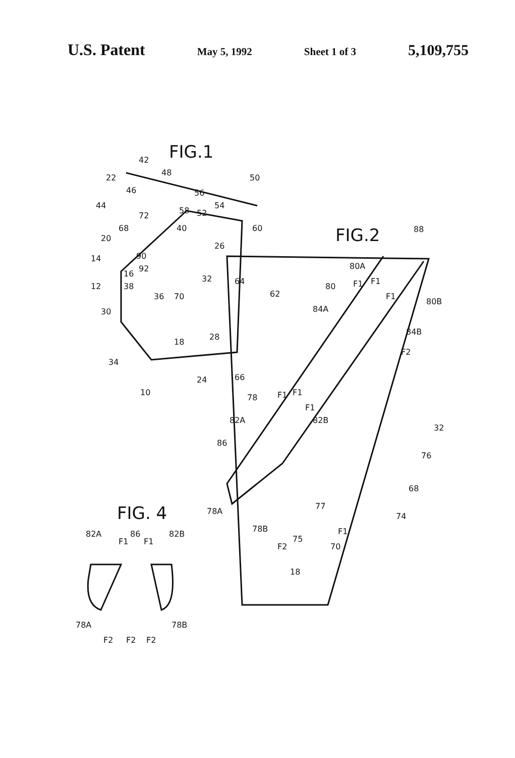U.S. Patent May 5, 1992 Sheet 1 of 3 5,109,755
FIG.1
FIG.2
FIG. 4
42
22
48
50
46
44
56
72
58
52
54
68
40
60
20
26
14
90
92
16
32
64
12
38
36
70
62
30
28
18
34
24
66
10
88
80A
80
F1
F1
F1
80B
84A
84B
F2
78
F1
F1
F1
82A
82B
32
86
76
68
77
78A
74
78B
75
F1
F2
70
18
82A
86
F1
F1
82B
78A
78B
F2
F2
F2